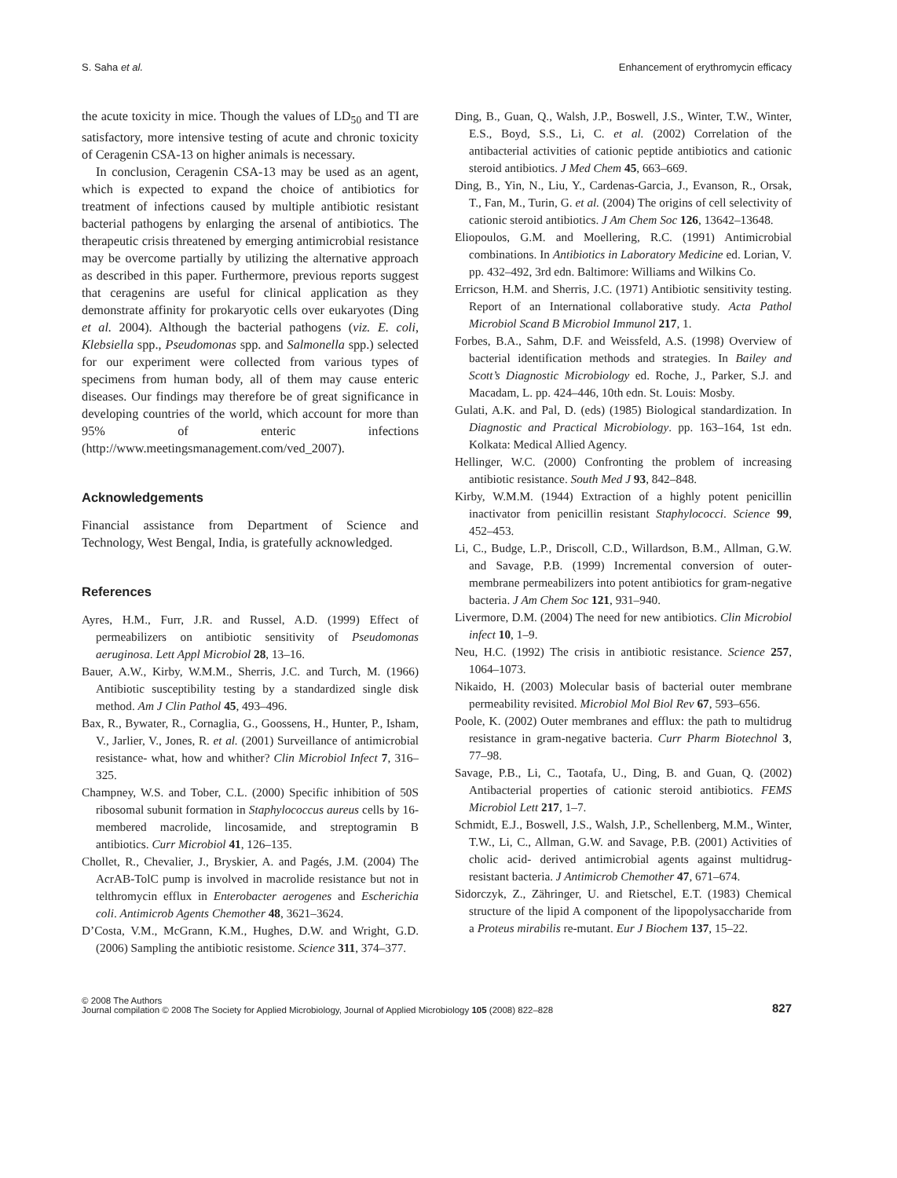S. Saha et al. Enhancement of erythromycin efficacy
the acute toxicity in mice. Though the values of LD<sub>50</sub> and TI are satisfactory, more intensive testing of acute and chronic toxicity of Ceragenin CSA-13 on higher animals is necessary.
In conclusion, Ceragenin CSA-13 may be used as an agent, which is expected to expand the choice of antibiotics for treatment of infections caused by multiple antibiotic resistant bacterial pathogens by enlarging the arsenal of antibiotics. The therapeutic crisis threatened by emerging antimicrobial resistance may be overcome partially by utilizing the alternative approach as described in this paper. Furthermore, previous reports suggest that ceragenins are useful for clinical application as they demonstrate affinity for prokaryotic cells over eukaryotes (Ding et al. 2004). Although the bacterial pathogens (viz. E. coli, Klebsiella spp., Pseudomonas spp. and Salmonella spp.) selected for our experiment were collected from various types of specimens from human body, all of them may cause enteric diseases. Our findings may therefore be of great significance in developing countries of the world, which account for more than 95% of enteric infections (http://www.meetingsmanagement.com/ved_2007).
Acknowledgements
Financial assistance from Department of Science and Technology, West Bengal, India, is gratefully acknowledged.
References
Ayres, H.M., Furr, J.R. and Russel, A.D. (1999) Effect of permeabilizers on antibiotic sensitivity of Pseudomonas aeruginosa. Lett Appl Microbiol 28, 13–16.
Bauer, A.W., Kirby, W.M.M., Sherris, J.C. and Turch, M. (1966) Antibiotic susceptibility testing by a standardized single disk method. Am J Clin Pathol 45, 493–496.
Bax, R., Bywater, R., Cornaglia, G., Goossens, H., Hunter, P., Isham, V., Jarlier, V., Jones, R. et al. (2001) Surveillance of antimicrobial resistance- what, how and whither? Clin Microbiol Infect 7, 316–325.
Champney, W.S. and Tober, C.L. (2000) Specific inhibition of 50S ribosomal subunit formation in Staphylococcus aureus cells by 16-membered macrolide, lincosamide, and streptogramin B antibiotics. Curr Microbiol 41, 126–135.
Chollet, R., Chevalier, J., Bryskier, A. and Pagés, J.M. (2004) The AcrAB-TolC pump is involved in macrolide resistance but not in telthromycin efflux in Enterobacter aerogenes and Escherichia coli. Antimicrob Agents Chemother 48, 3621–3624.
D’Costa, V.M., McGrann, K.M., Hughes, D.W. and Wright, G.D. (2006) Sampling the antibiotic resistome. Science 311, 374–377.
Ding, B., Guan, Q., Walsh, J.P., Boswell, J.S., Winter, T.W., Winter, E.S., Boyd, S.S., Li, C. et al. (2002) Correlation of the antibacterial activities of cationic peptide antibiotics and cationic steroid antibiotics. J Med Chem 45, 663–669.
Ding, B., Yin, N., Liu, Y., Cardenas-Garcia, J., Evanson, R., Orsak, T., Fan, M., Turin, G. et al. (2004) The origins of cell selectivity of cationic steroid antibiotics. J Am Chem Soc 126, 13642–13648.
Eliopoulos, G.M. and Moellering, R.C. (1991) Antimicrobial combinations. In Antibiotics in Laboratory Medicine ed. Lorian, V. pp. 432–492, 3rd edn. Baltimore: Williams and Wilkins Co.
Erricson, H.M. and Sherris, J.C. (1971) Antibiotic sensitivity testing. Report of an International collaborative study. Acta Pathol Microbiol Scand B Microbiol Immunol 217, 1.
Forbes, B.A., Sahm, D.F. and Weissfeld, A.S. (1998) Overview of bacterial identification methods and strategies. In Bailey and Scott’s Diagnostic Microbiology ed. Roche, J., Parker, S.J. and Macadam, L. pp. 424–446, 10th edn. St. Louis: Mosby.
Gulati, A.K. and Pal, D. (eds) (1985) Biological standardization. In Diagnostic and Practical Microbiology. pp. 163–164, 1st edn. Kolkata: Medical Allied Agency.
Hellinger, W.C. (2000) Confronting the problem of increasing antibiotic resistance. South Med J 93, 842–848.
Kirby, W.M.M. (1944) Extraction of a highly potent penicillin inactivator from penicillin resistant Staphylococci. Science 99, 452–453.
Li, C., Budge, L.P., Driscoll, C.D., Willardson, B.M., Allman, G.W. and Savage, P.B. (1999) Incremental conversion of outer-membrane permeabilizers into potent antibiotics for gram-negative bacteria. J Am Chem Soc 121, 931–940.
Livermore, D.M. (2004) The need for new antibiotics. Clin Microbiol infect 10, 1–9.
Neu, H.C. (1992) The crisis in antibiotic resistance. Science 257, 1064–1073.
Nikaido, H. (2003) Molecular basis of bacterial outer membrane permeability revisited. Microbiol Mol Biol Rev 67, 593–656.
Poole, K. (2002) Outer membranes and efflux: the path to multidrug resistance in gram-negative bacteria. Curr Pharm Biotechnol 3, 77–98.
Savage, P.B., Li, C., Taotafa, U., Ding, B. and Guan, Q. (2002) Antibacterial properties of cationic steroid antibiotics. FEMS Microbiol Lett 217, 1–7.
Schmidt, E.J., Boswell, J.S., Walsh, J.P., Schellenberg, M.M., Winter, T.W., Li, C., Allman, G.W. and Savage, P.B. (2001) Activities of cholic acid- derived antimicrobial agents against multidrug-resistant bacteria. J Antimicrob Chemother 47, 671–674.
Sidorczyk, Z., Zähringer, U. and Rietschel, E.T. (1983) Chemical structure of the lipid A component of the lipopolysaccharide from a Proteus mirabilis re-mutant. Eur J Biochem 137, 15–22.
© 2008 The Authors
Journal compilation © 2008 The Society for Applied Microbiology, Journal of Applied Microbiology 105 (2008) 822–828
827